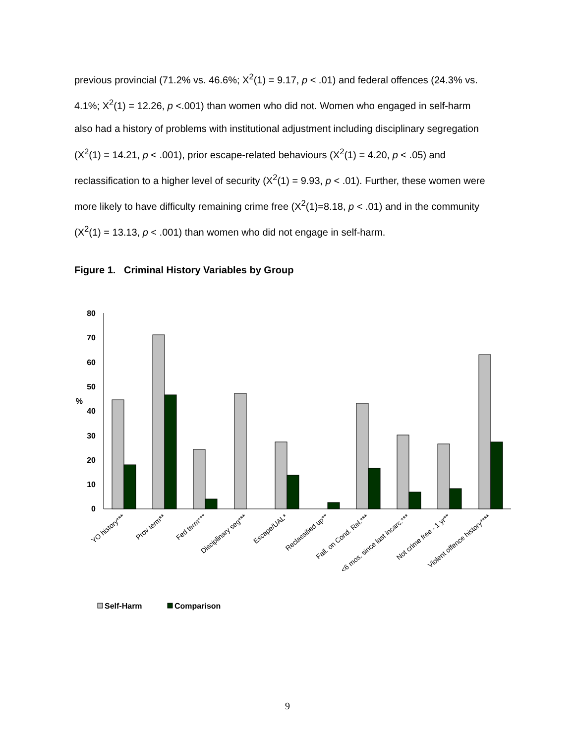previous provincial (71.2% vs. 46.6%; X<sup>2</sup>(1) = 9.17, p < .01) and federal offences (24.3% vs. 4.1%; X<sup>2</sup>(1) = 12.26, p <.001) than women who did not. Women who engaged in self-harm also had a history of problems with institutional adjustment including disciplinary segregation (X<sup>2</sup>(1) = 14.21, p < .001), prior escape-related behaviours (X<sup>2</sup>(1) = 4.20, p < .05) and reclassification to a higher level of security (X<sup>2</sup>(1) = 9.93, p < .01). Further, these women were more likely to have difficulty remaining crime free (X<sup>2</sup>(1)=8.18, p < .01) and in the community (X<sup>2</sup>(1) = 13.13, p < .001) than women who did not engage in self-harm.
Figure 1. Criminal History Variables by Group
80
70
60
50
40
30
20
10
0
%
YO history***
Prov term**
Fed term***
Disciplinary seg***
Escape/UAL*
Reclassified up**
Fail. on Cond. Rel.***
<6 mos. since last incarc.***
Not crime free - 1 yr**
Violent offence history****
Self-Harm
Comparison
9